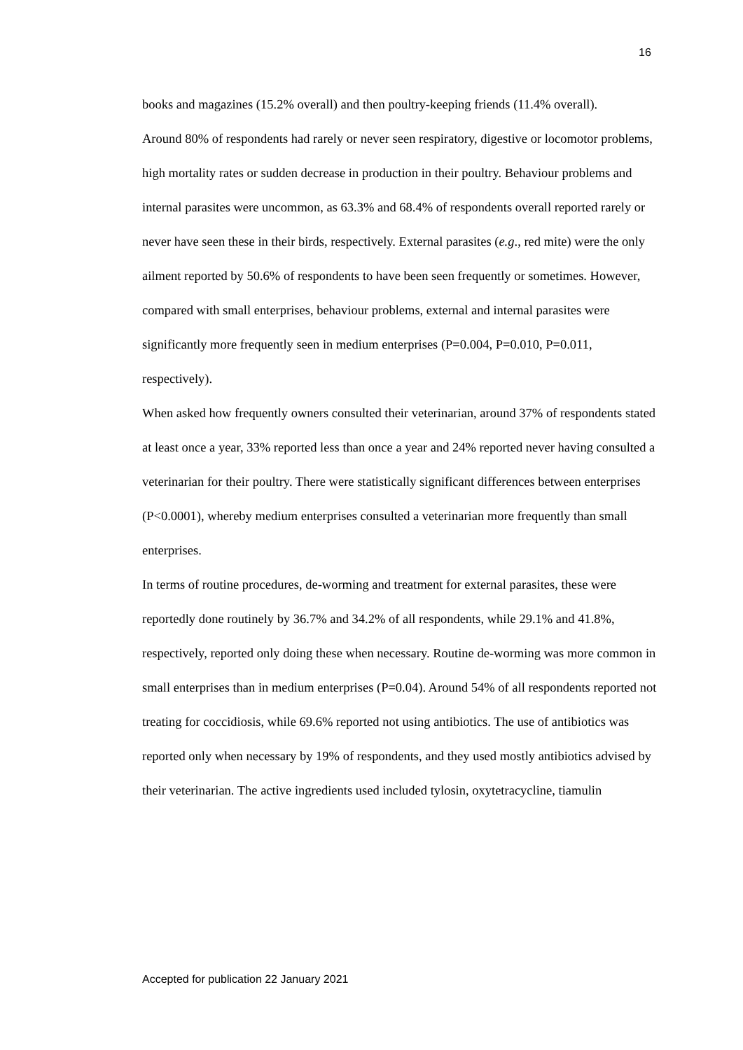16
books and magazines (15.2% overall) and then poultry-keeping friends (11.4% overall).
Around 80% of respondents had rarely or never seen respiratory, digestive or locomotor problems, high mortality rates or sudden decrease in production in their poultry. Behaviour problems and internal parasites were uncommon, as 63.3% and 68.4% of respondents overall reported rarely or never have seen these in their birds, respectively. External parasites (e.g., red mite) were the only ailment reported by 50.6% of respondents to have been seen frequently or sometimes. However, compared with small enterprises, behaviour problems, external and internal parasites were significantly more frequently seen in medium enterprises (P=0.004, P=0.010, P=0.011, respectively).
When asked how frequently owners consulted their veterinarian, around 37% of respondents stated at least once a year, 33% reported less than once a year and 24% reported never having consulted a veterinarian for their poultry. There were statistically significant differences between enterprises (P<0.0001), whereby medium enterprises consulted a veterinarian more frequently than small enterprises.
In terms of routine procedures, de-worming and treatment for external parasites, these were reportedly done routinely by 36.7% and 34.2% of all respondents, while 29.1% and 41.8%, respectively, reported only doing these when necessary. Routine de-worming was more common in small enterprises than in medium enterprises (P=0.04). Around 54% of all respondents reported not treating for coccidiosis, while 69.6% reported not using antibiotics. The use of antibiotics was reported only when necessary by 19% of respondents, and they used mostly antibiotics advised by their veterinarian. The active ingredients used included tylosin, oxytetracycline, tiamulin
Accepted for publication 22 January 2021